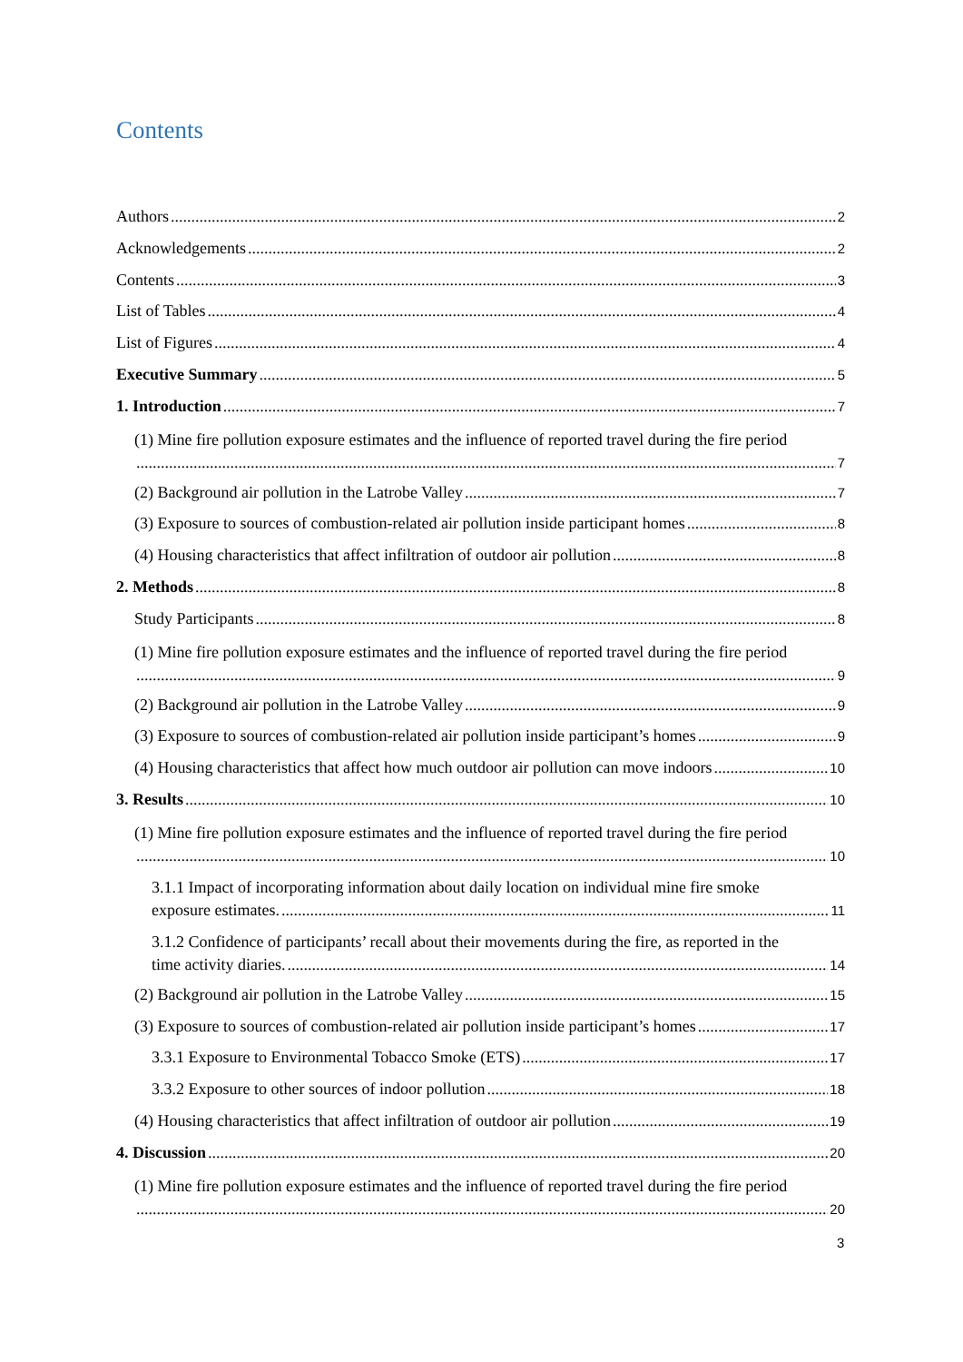Contents
Authors 2
Acknowledgements 2
Contents 3
List of Tables 4
List of Figures 4
Executive Summary 5
1. Introduction 7
(1) Mine fire pollution exposure estimates and the influence of reported travel during the fire period
7
(2) Background air pollution in the Latrobe Valley 7
(3) Exposure to sources of combustion-related air pollution inside participant homes 8
(4) Housing characteristics that affect infiltration of outdoor air pollution 8
2. Methods 8
Study Participants 8
(1) Mine fire pollution exposure estimates and the influence of reported travel during the fire period
9
(2) Background air pollution in the Latrobe Valley 9
(3) Exposure to sources of combustion-related air pollution inside participant’s homes 9
(4) Housing characteristics that affect how much outdoor air pollution can move indoors 10
3. Results 10
(1) Mine fire pollution exposure estimates and the influence of reported travel during the fire period
10
3.1.1 Impact of incorporating information about daily location on individual mine fire smoke
exposure estimates. 11
3.1.2 Confidence of participants’ recall about their movements during the fire, as reported in the
time activity diaries. 14
(2) Background air pollution in the Latrobe Valley 15
(3) Exposure to sources of combustion-related air pollution inside participant’s homes 17
3.3.1 Exposure to Environmental Tobacco Smoke (ETS) 17
3.3.2 Exposure to other sources of indoor pollution 18
(4) Housing characteristics that affect infiltration of outdoor air pollution 19
4. Discussion 20
(1) Mine fire pollution exposure estimates and the influence of reported travel during the fire period
20
3